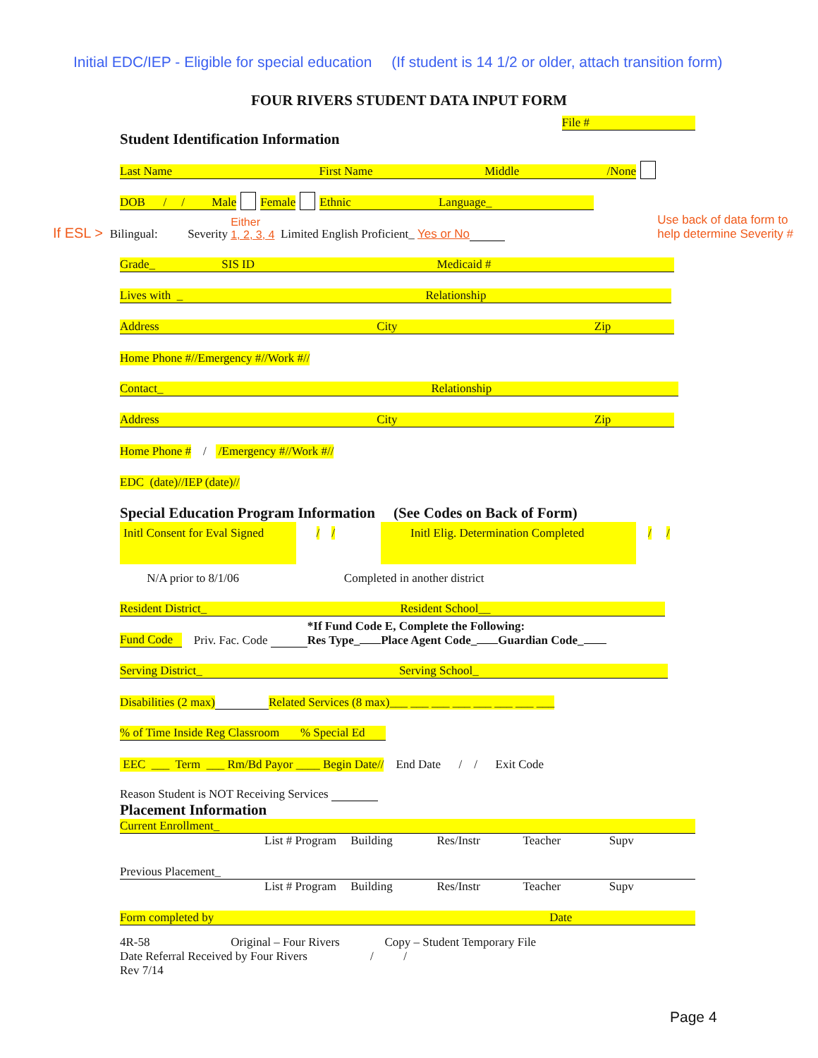Initial EDC/IEP - Eligible for special education (If student is 14 1/2 or older, attach transition form)
FOUR RIVERS STUDENT DATA INPUT FORM
File #
Student Identification Information
Last Name First Name Middle /None
DOB / / Male Female Ethnic Language_
If ESL > Bilingual: Severity Either
1, 2, 3, 4 Limited English Proficient_ Yes or No Use back of data form to
help determine Severity #
Grade_ SIS ID Medicaid #
Lives with _ Relationship
Address City Zip
Home Phone # / / Emergency # / / Work # / /
Contact_ Relationship
Address City Zip
Home Phone # / / Emergency # / / Work # / /
EDC (date) / / IEP (date) / /
Special Education Program Information (See Codes on Back of Form)
Initl Consent for Eval Signed / / Initl Elig. Determination Completed / /
N/A prior to 8/1/06 Completed in another district
Resident District_ Resident School__
Fund Code Priv. Fac. Code *If Fund Code E, Complete the Following:
Res Type_ Place Agent Code_ Guardian Code_
Serving District_ Serving School_
Disabilities (2 max) Related Services (8 max) ___ ___ ___ ___ ___ ___ ___ ___
% of Time Inside Reg Classroom % Special Ed
EEC ___ Term ___ Rm/Bd Payor ____ Begin Date / / End Date / / Exit Code
Reason Student is NOT Receiving Services
Placement Information
Current Enrollment_
List # Program Building Res/Instr Teacher Supv
Previous Placement_
List # Program Building Res/Instr Teacher Supv
Form completed by Date
4R-58 Original – Four Rivers Copy – Student Temporary File Date Referral Received by Four Rivers / / Rev 7/14
Page 4